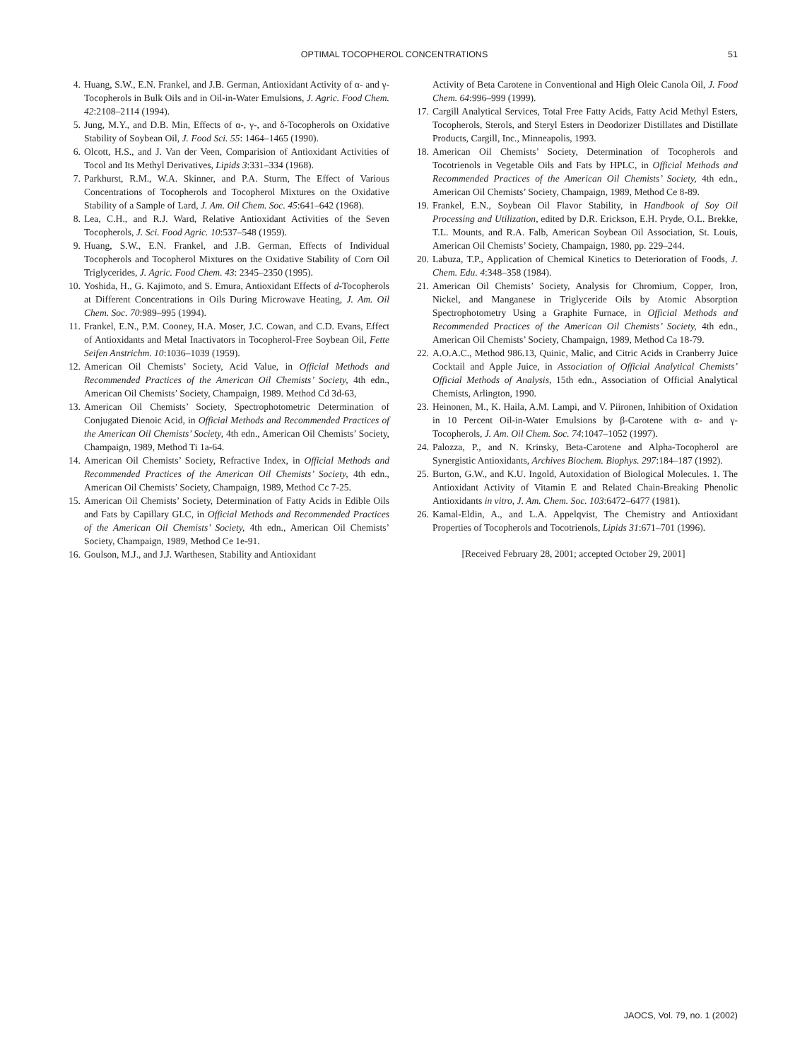OPTIMAL TOCOPHEROL CONCENTRATIONS 51
4. Huang, S.W., E.N. Frankel, and J.B. German, Antioxidant Activity of α- and γ-Tocopherols in Bulk Oils and in Oil-in-Water Emulsions, J. Agric. Food Chem. 42:2108–2114 (1994).
5. Jung, M.Y., and D.B. Min, Effects of α-, γ-, and δ-Tocopherols on Oxidative Stability of Soybean Oil, J. Food Sci. 55: 1464–1465 (1990).
6. Olcott, H.S., and J. Van der Veen, Comparision of Antioxidant Activities of Tocol and Its Methyl Derivatives, Lipids 3:331–334 (1968).
7. Parkhurst, R.M., W.A. Skinner, and P.A. Sturm, The Effect of Various Concentrations of Tocopherols and Tocopherol Mixtures on the Oxidative Stability of a Sample of Lard, J. Am. Oil Chem. Soc. 45:641–642 (1968).
8. Lea, C.H., and R.J. Ward, Relative Antioxidant Activities of the Seven Tocopherols, J. Sci. Food Agric. 10:537–548 (1959).
9. Huang, S.W., E.N. Frankel, and J.B. German, Effects of Individual Tocopherols and Tocopherol Mixtures on the Oxidative Stability of Corn Oil Triglycerides, J. Agric. Food Chem. 43: 2345–2350 (1995).
10. Yoshida, H., G. Kajimoto, and S. Emura, Antioxidant Effects of d-Tocopherols at Different Concentrations in Oils During Microwave Heating, J. Am. Oil Chem. Soc. 70:989–995 (1994).
11. Frankel, E.N., P.M. Cooney, H.A. Moser, J.C. Cowan, and C.D. Evans, Effect of Antioxidants and Metal Inactivators in Tocopherol-Free Soybean Oil, Fette Seifen Anstrichm. 10:1036–1039 (1959).
12. American Oil Chemists’ Society, Acid Value, in Official Methods and Recommended Practices of the American Oil Chemists’ Society, 4th edn., American Oil Chemists’ Society, Champaign, 1989. Method Cd 3d-63,
13. American Oil Chemists’ Society, Spectrophotometric Determination of Conjugated Dienoic Acid, in Official Methods and Recommended Practices of the American Oil Chemists’ Society, 4th edn., American Oil Chemists’ Society, Champaign, 1989, Method Ti 1a-64.
14. American Oil Chemists’ Society, Refractive Index, in Official Methods and Recommended Practices of the American Oil Chemists’ Society, 4th edn., American Oil Chemists’ Society, Champaign, 1989, Method Cc 7-25.
15. American Oil Chemists’ Society, Determination of Fatty Acids in Edible Oils and Fats by Capillary GLC, in Official Methods and Recommended Practices of the American Oil Chemists’ Society, 4th edn., American Oil Chemists’ Society, Champaign, 1989, Method Ce 1e-91.
16. Goulson, M.J., and J.J. Warthesen, Stability and Antioxidant
Activity of Beta Carotene in Conventional and High Oleic Canola Oil, J. Food Chem. 64:996–999 (1999).
17. Cargill Analytical Services, Total Free Fatty Acids, Fatty Acid Methyl Esters, Tocopherols, Sterols, and Steryl Esters in Deodorizer Distillates and Distillate Products, Cargill, Inc., Minneapolis, 1993.
18. American Oil Chemists’ Society, Determination of Tocopherols and Tocotrienols in Vegetable Oils and Fats by HPLC, in Official Methods and Recommended Practices of the American Oil Chemists’ Society, 4th edn., American Oil Chemists’ Society, Champaign, 1989, Method Ce 8-89.
19. Frankel, E.N., Soybean Oil Flavor Stability, in Handbook of Soy Oil Processing and Utilization, edited by D.R. Erickson, E.H. Pryde, O.L. Brekke, T.L. Mounts, and R.A. Falb, American Soybean Oil Association, St. Louis, American Oil Chemists’ Society, Champaign, 1980, pp. 229–244.
20. Labuza, T.P., Application of Chemical Kinetics to Deterioration of Foods, J. Chem. Edu. 4:348–358 (1984).
21. American Oil Chemists’ Society, Analysis for Chromium, Copper, Iron, Nickel, and Manganese in Triglyceride Oils by Atomic Absorption Spectrophotometry Using a Graphite Furnace, in Official Methods and Recommended Practices of the American Oil Chemists’ Society, 4th edn., American Oil Chemists’ Society, Champaign, 1989, Method Ca 18-79.
22. A.O.A.C., Method 986.13, Quinic, Malic, and Citric Acids in Cranberry Juice Cocktail and Apple Juice, in Association of Official Analytical Chemists’ Official Methods of Analysis, 15th edn., Association of Official Analytical Chemists, Arlington, 1990.
23. Heinonen, M., K. Haila, A.M. Lampi, and V. Piironen, Inhibition of Oxidation in 10 Percent Oil-in-Water Emulsions by β-Carotene with α- and γ-Tocopherols, J. Am. Oil Chem. Soc. 74:1047–1052 (1997).
24. Palozza, P., and N. Krinsky, Beta-Carotene and Alpha-Tocopherol are Synergistic Antioxidants, Archives Biochem. Biophys. 297:184–187 (1992).
25. Burton, G.W., and K.U. Ingold, Autoxidation of Biological Molecules. 1. The Antioxidant Activity of Vitamin E and Related Chain-Breaking Phenolic Antioxidants in vitro, J. Am. Chem. Soc. 103:6472–6477 (1981).
26. Kamal-Eldin, A., and L.A. Appelqvist, The Chemistry and Antioxidant Properties of Tocopherols and Tocotrienols, Lipids 31:671–701 (1996).
[Received February 28, 2001; accepted October 29, 2001]
JAOCS, Vol. 79, no. 1 (2002)